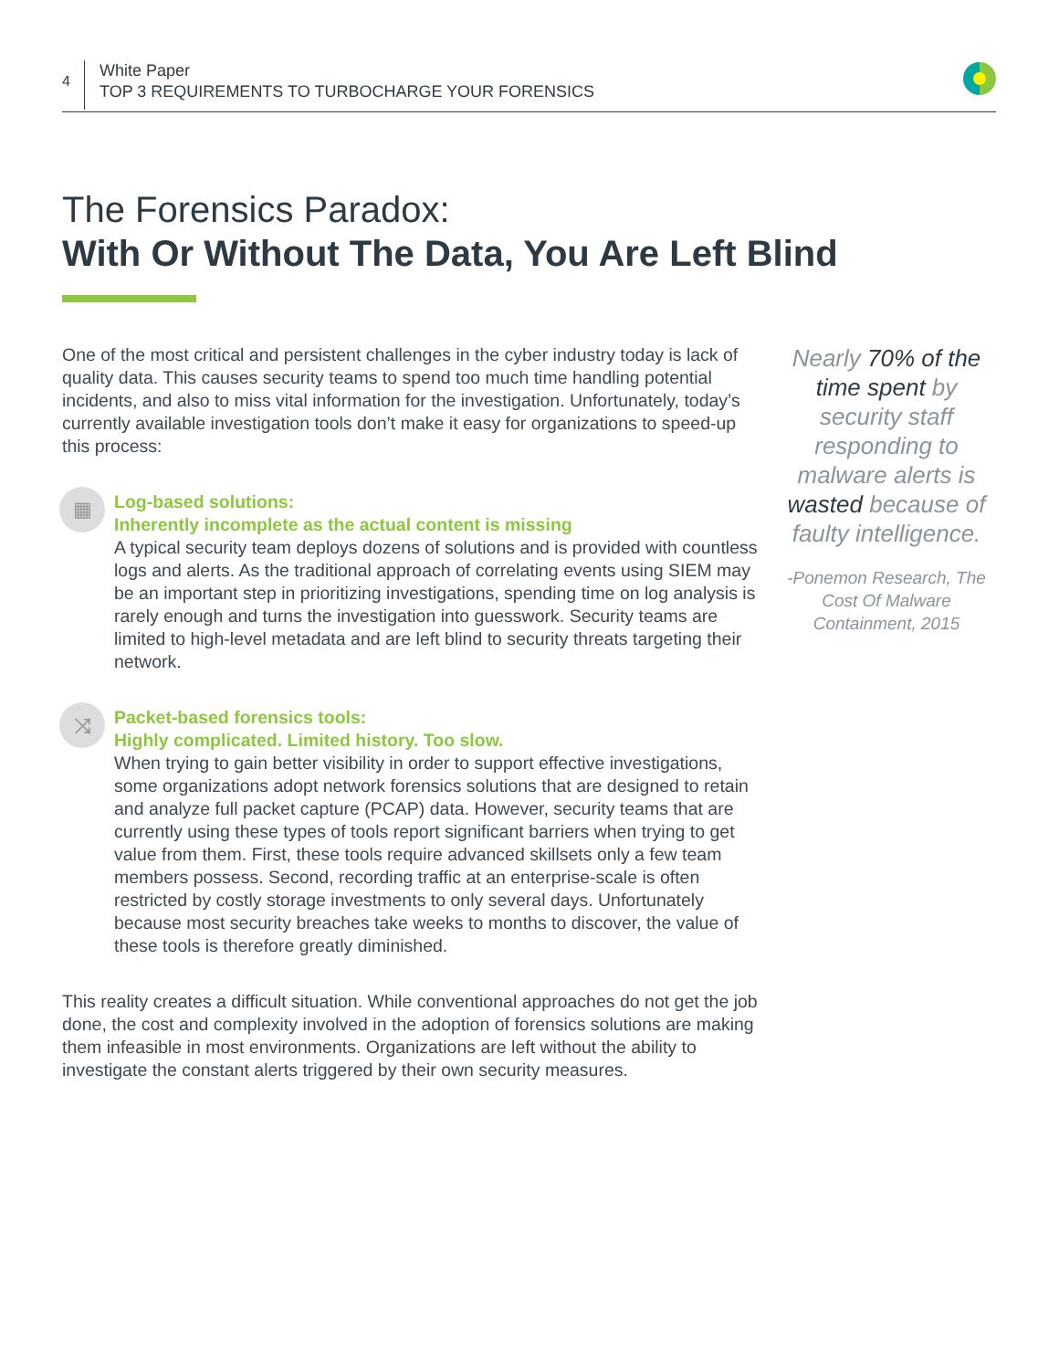4
White Paper
TOP 3 REQUIREMENTS TO TURBOCHARGE YOUR FORENSICS
The Forensics Paradox:
With Or Without The Data, You Are Left Blind
One of the most critical and persistent challenges in the cyber industry today is lack of quality data. This causes security teams to spend too much time handling potential incidents, and also to miss vital information for the investigation. Unfortunately, today’s currently available investigation tools don’t make it easy for organizations to speed-up this process:
▦
Log-based solutions:
Inherently incomplete as the actual content is missing
A typical security team deploys dozens of solutions and is provided with countless logs and alerts. As the traditional approach of correlating events using SIEM may be an important step in prioritizing investigations, spending time on log analysis is rarely enough and turns the investigation into guesswork. Security teams are limited to high-level metadata and are left blind to security threats targeting their network.
⤨
Packet-based forensics tools:
Highly complicated. Limited history. Too slow.
When trying to gain better visibility in order to support effective investigations, some organizations adopt network forensics solutions that are designed to retain and analyze full packet capture (PCAP) data. However, security teams that are currently using these types of tools report significant barriers when trying to get value from them. First, these tools require advanced skillsets only a few team members possess. Second, recording traffic at an enterprise-scale is often restricted by costly storage investments to only several days. Unfortunately because most security breaches take weeks to months to discover, the value of these tools is therefore greatly diminished.
This reality creates a difficult situation. While conventional approaches do not get the job done, the cost and complexity involved in the adoption of forensics solutions are making them infeasible in most environments. Organizations are left without the ability to investigate the constant alerts triggered by their own security measures.
Nearly 70% of the time spent by security staff responding to malware alerts is wasted because of faulty intelligence.
-Ponemon Research, The Cost Of Malware Containment, 2015